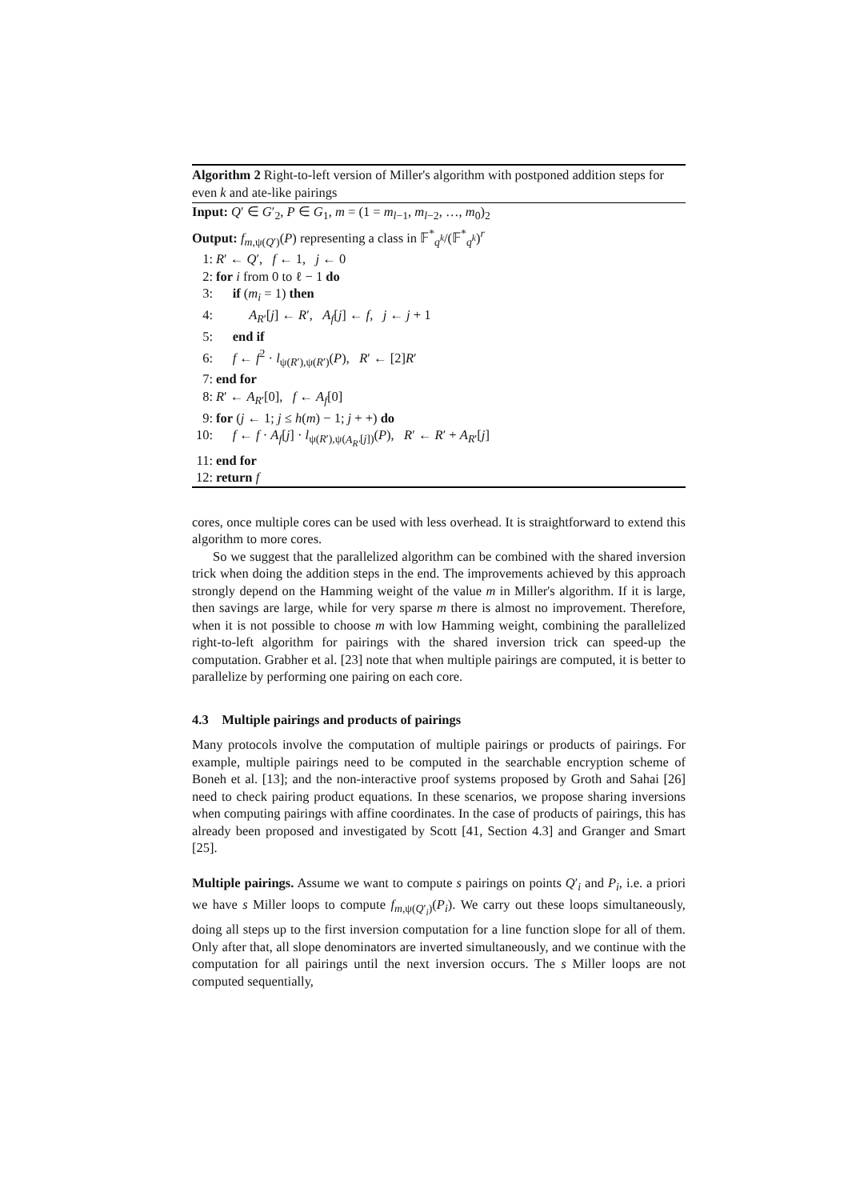Algorithm 2 Right-to-left version of Miller's algorithm with postponed addition steps for even k and ate-like pairings
Input: Q′ ∈ G′<sub>2</sub>, P ∈ G<sub>1</sub>, m = (1 = m<sub>l−1</sub>, m<sub>l−2</sub>, …, m<sub>0</sub>)<sub>2</sub>
Output: f<sub>m,ψ(Q′)</sub>(P) representing a class in 𝔽<sup>*</sup><sub>q<sup>k</sup></sub>/(𝔽<sup>*</sup><sub>q<sup>k</sup></sub>)<sup>r</sup>
1: R′ ← Q′, f ← 1, j ← 0
2: for i from 0 to ℓ − 1 do
3: if (m<sub>i</sub> = 1) then
4: A<sub>R′</sub>[j] ← R′, A<sub>f</sub>[j] ← f, j ← j + 1
5: end if
6: f ← f<sup>2</sup> · l<sub>ψ(R′),ψ(R′)</sub>(P), R′ ← [2]R′
7: end for
8: R′ ← A<sub>R′</sub>[0], f ← A<sub>f</sub>[0]
9: for (j ← 1; j ≤ h(m) − 1; j + +) do
10: f ← f · A<sub>f</sub>[j] · l<sub>ψ(R′),ψ(A<sub>R′</sub>[j])</sub>(P), R′ ← R′ + A<sub>R′</sub>[j]
11: end for
12: return f
cores, once multiple cores can be used with less overhead. It is straightforward to extend this algorithm to more cores.
So we suggest that the parallelized algorithm can be combined with the shared inversion trick when doing the addition steps in the end. The improvements achieved by this approach strongly depend on the Hamming weight of the value m in Miller's algorithm. If it is large, then savings are large, while for very sparse m there is almost no improvement. Therefore, when it is not possible to choose m with low Hamming weight, combining the parallelized right-to-left algorithm for pairings with the shared inversion trick can speed-up the computation. Grabher et al. [23] note that when multiple pairings are computed, it is better to parallelize by performing one pairing on each core.
4.3 Multiple pairings and products of pairings
Many protocols involve the computation of multiple pairings or products of pairings. For example, multiple pairings need to be computed in the searchable encryption scheme of Boneh et al. [13]; and the non-interactive proof systems proposed by Groth and Sahai [26] need to check pairing product equations. In these scenarios, we propose sharing inversions when computing pairings with affine coordinates. In the case of products of pairings, this has already been proposed and investigated by Scott [41, Section 4.3] and Granger and Smart [25].
Multiple pairings. Assume we want to compute s pairings on points Q′<sub>i</sub> and P<sub>i</sub>, i.e. a priori we have s Miller loops to compute f<sub>m,ψ(Q′<sub>i</sub>)</sub>(P<sub>i</sub>). We carry out these loops simultaneously, doing all steps up to the first inversion computation for a line function slope for all of them. Only after that, all slope denominators are inverted simultaneously, and we continue with the computation for all pairings until the next inversion occurs. The s Miller loops are not computed sequentially,